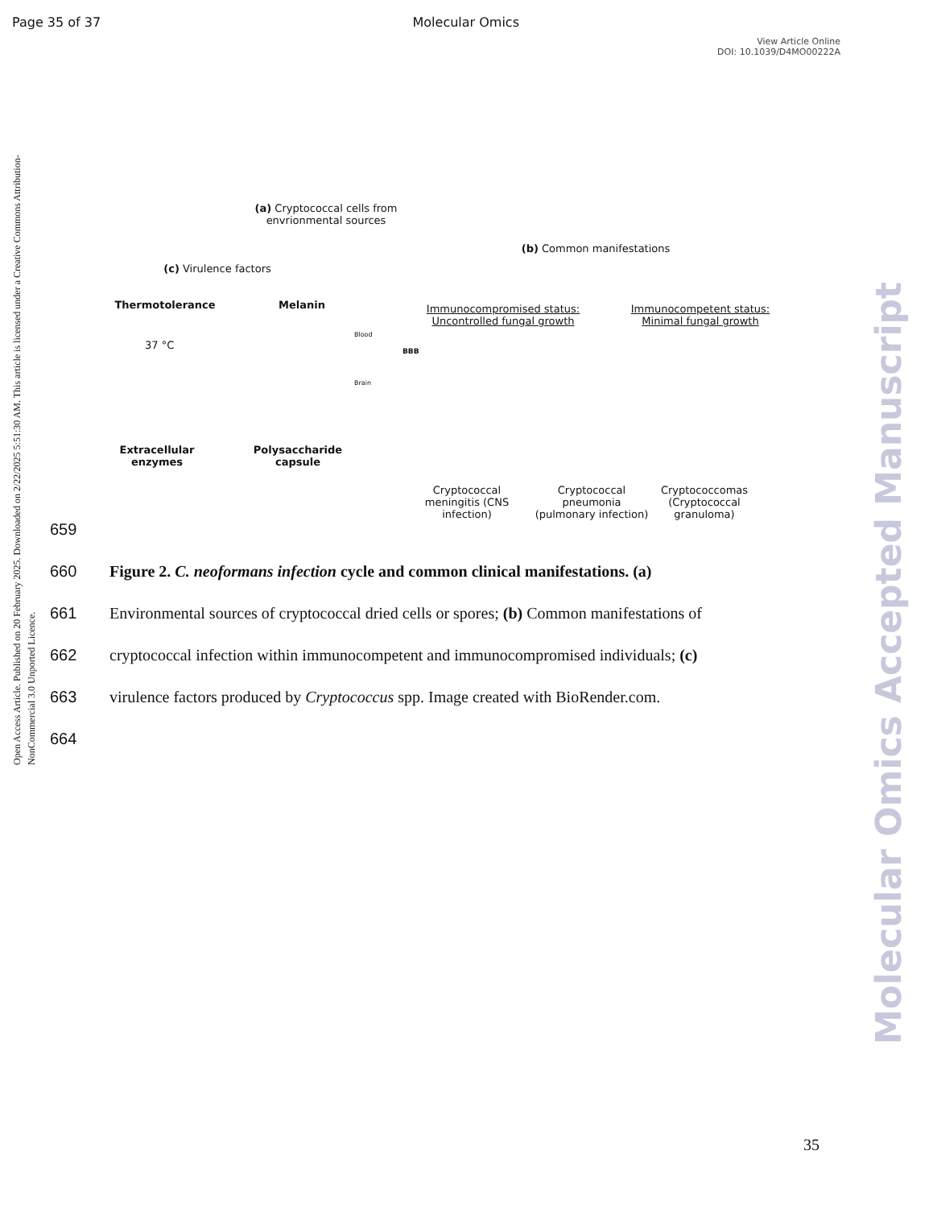Page 35 of 37 Molecular Omics
View Article Online
DOI: 10.1039/D4MO00222A
Open Access Article. Published on 20 February 2025. Downloaded on 2/22/2025 5:51:30 AM. This article is licensed under a Creative Commons Attribution-NonCommercial 3.0 Unported Licence.
Molecular Omics Accepted Manuscript
(a) Cryptococcal cells from envrionmental sources
(b) Common manifestations
(c) Virulence factors
Thermotolerance Melanin
37 °C
Immunocompromised status: Uncontrolled fungal growth
Immunocompetent status: Minimal fungal growth
Blood
BBB
Brain
Extracellular enzymes
Polysaccharide capsule
Cryptococcal meningitis (CNS infection)
Cryptococcal pneumonia (pulmonary infection)
Cryptococcomas (Cryptococcal granuloma)
659
660 Figure 2. C. neoformans infection cycle and common clinical manifestations. (a)
661 Environmental sources of cryptococcal dried cells or spores; (b) Common manifestations of
662 cryptococcal infection within immunocompetent and immunocompromised individuals; (c)
663 virulence factors produced by Cryptococcus spp. Image created with BioRender.com.
664
35